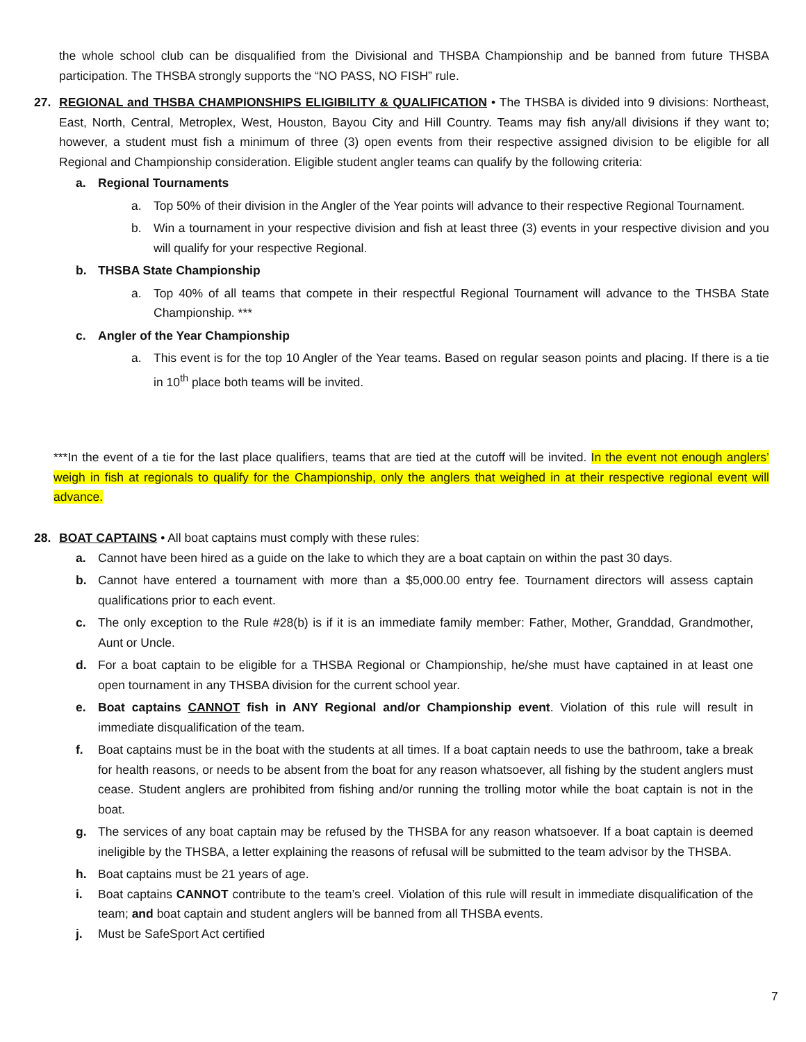the whole school club can be disqualified from the Divisional and THSBA Championship and be banned from future THSBA participation. The THSBA strongly supports the “NO PASS, NO FISH” rule.
27. REGIONAL and THSBA CHAMPIONSHIPS ELIGIBILITY & QUALIFICATION • The THSBA is divided into 9 divisions: Northeast, East, North, Central, Metroplex, West, Houston, Bayou City and Hill Country. Teams may fish any/all divisions if they want to; however, a student must fish a minimum of three (3) open events from their respective assigned division to be eligible for all Regional and Championship consideration. Eligible student angler teams can qualify by the following criteria:
a. Regional Tournaments
a. Top 50% of their division in the Angler of the Year points will advance to their respective Regional Tournament.
b. Win a tournament in your respective division and fish at least three (3) events in your respective division and you will qualify for your respective Regional.
b. THSBA State Championship
a. Top 40% of all teams that compete in their respectful Regional Tournament will advance to the THSBA State Championship. ***
c. Angler of the Year Championship
a. This event is for the top 10 Angler of the Year teams. Based on regular season points and placing. If there is a tie in 10<sup>th</sup> place both teams will be invited.
***In the event of a tie for the last place qualifiers, teams that are tied at the cutoff will be invited. In the event not enough anglers’ weigh in fish at regionals to qualify for the Championship, only the anglers that weighed in at their respective regional event will advance.
28. BOAT CAPTAINS • All boat captains must comply with these rules:
a. Cannot have been hired as a guide on the lake to which they are a boat captain on within the past 30 days.
b. Cannot have entered a tournament with more than a $5,000.00 entry fee. Tournament directors will assess captain qualifications prior to each event.
c. The only exception to the Rule #28(b) is if it is an immediate family member: Father, Mother, Granddad, Grandmother, Aunt or Uncle.
d. For a boat captain to be eligible for a THSBA Regional or Championship, he/she must have captained in at least one open tournament in any THSBA division for the current school year.
e. Boat captains CANNOT fish in ANY Regional and/or Championship event. Violation of this rule will result in immediate disqualification of the team.
f. Boat captains must be in the boat with the students at all times. If a boat captain needs to use the bathroom, take a break for health reasons, or needs to be absent from the boat for any reason whatsoever, all fishing by the student anglers must cease. Student anglers are prohibited from fishing and/or running the trolling motor while the boat captain is not in the boat.
g. The services of any boat captain may be refused by the THSBA for any reason whatsoever. If a boat captain is deemed ineligible by the THSBA, a letter explaining the reasons of refusal will be submitted to the team advisor by the THSBA.
h. Boat captains must be 21 years of age.
i. Boat captains CANNOT contribute to the team’s creel. Violation of this rule will result in immediate disqualification of the team; and boat captain and student anglers will be banned from all THSBA events.
j. Must be SafeSport Act certified
7